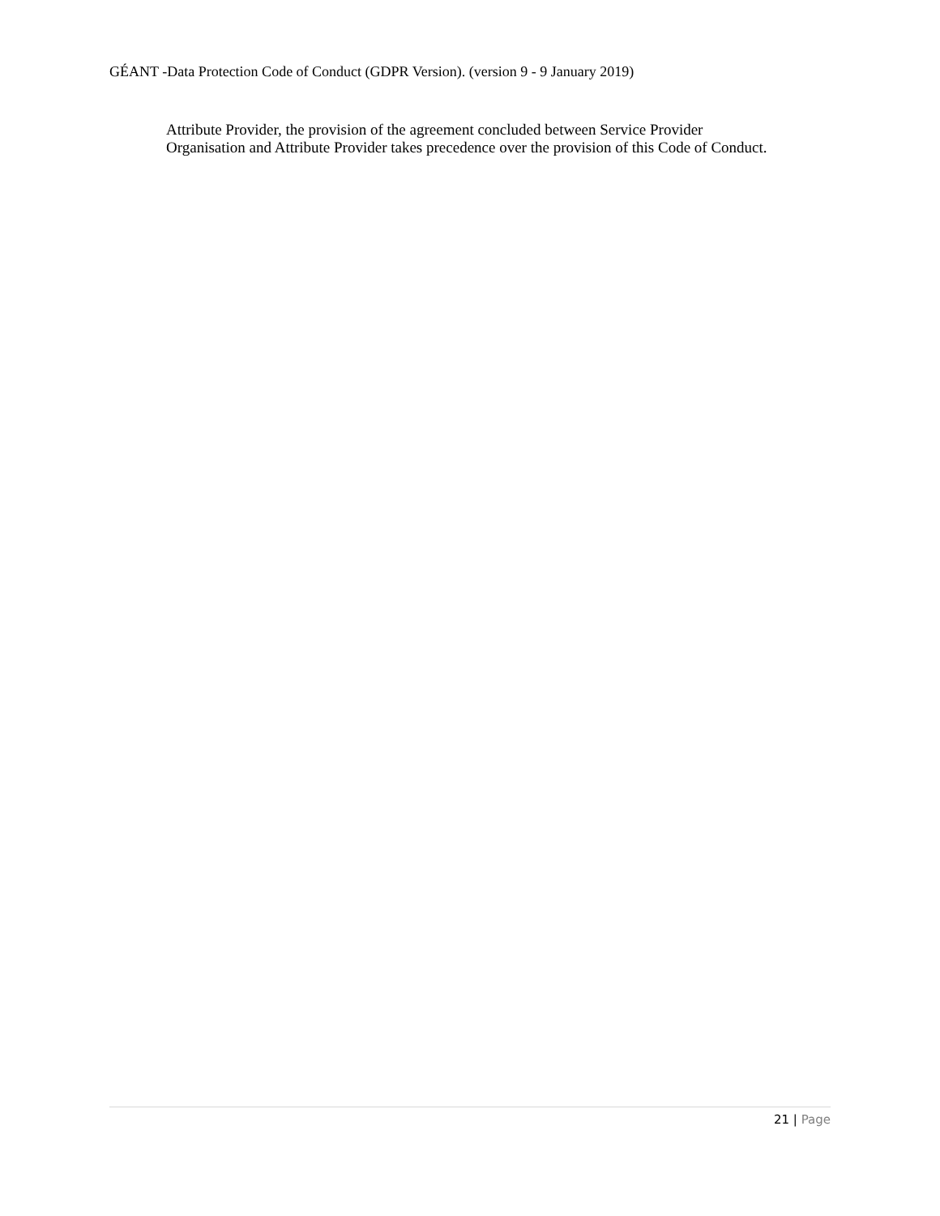GÉANT -Data Protection Code of Conduct (GDPR Version). (version 9 - 9 January 2019)
Attribute Provider, the provision of the agreement concluded between Service Provider
Organisation and Attribute Provider takes precedence over the provision of this Code of Conduct.
21 | Page